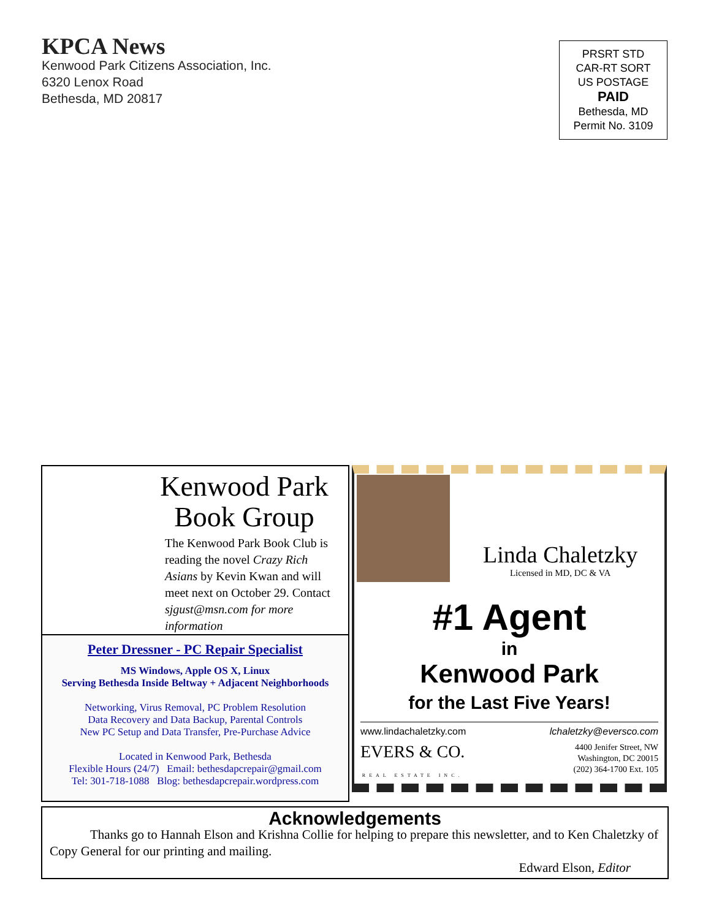KPCA News
Kenwood Park Citizens Association, Inc.
6320 Lenox Road
Bethesda, MD 20817
PRSRT STD
CAR-RT SORT
US POSTAGE
PAID
Bethesda, MD
Permit No. 3109
Kenwood Park
Book Group
The Kenwood Park Book Club is reading the novel Crazy Rich Asians by Kevin Kwan and will meet next on October 29. Contact sjgust@msn.com for more information
Peter Dressner - PC Repair Specialist
MS Windows, Apple OS X, Linux
Serving Bethesda Inside Beltway + Adjacent Neighborhoods
Networking, Virus Removal, PC Problem Resolution
Data Recovery and Data Backup, Parental Controls
New PC Setup and Data Transfer, Pre-Purchase Advice
Located in Kenwood Park, Bethesda
Flexible Hours (24/7) Email: bethesdapcrepair@gmail.com
Tel: 301-718-1088 Blog: bethesdapcrepair.wordpress.com
Linda Chaletzky
Licensed in MD, DC & VA
#1 Agent
in
Kenwood Park
for the Last Five Years!
www.lindachaletzky.com lchaletzky@eversco.com
EVERS & CO.
REAL ESTATE INC. 4400 Jenifer Street, NW
Washington, DC 20015
(202) 364-1700 Ext. 105
Acknowledgements
Thanks go to Hannah Elson and Krishna Collie for helping to prepare this newsletter, and to Ken Chaletzky of Copy General for our printing and mailing.
Edward Elson, Editor